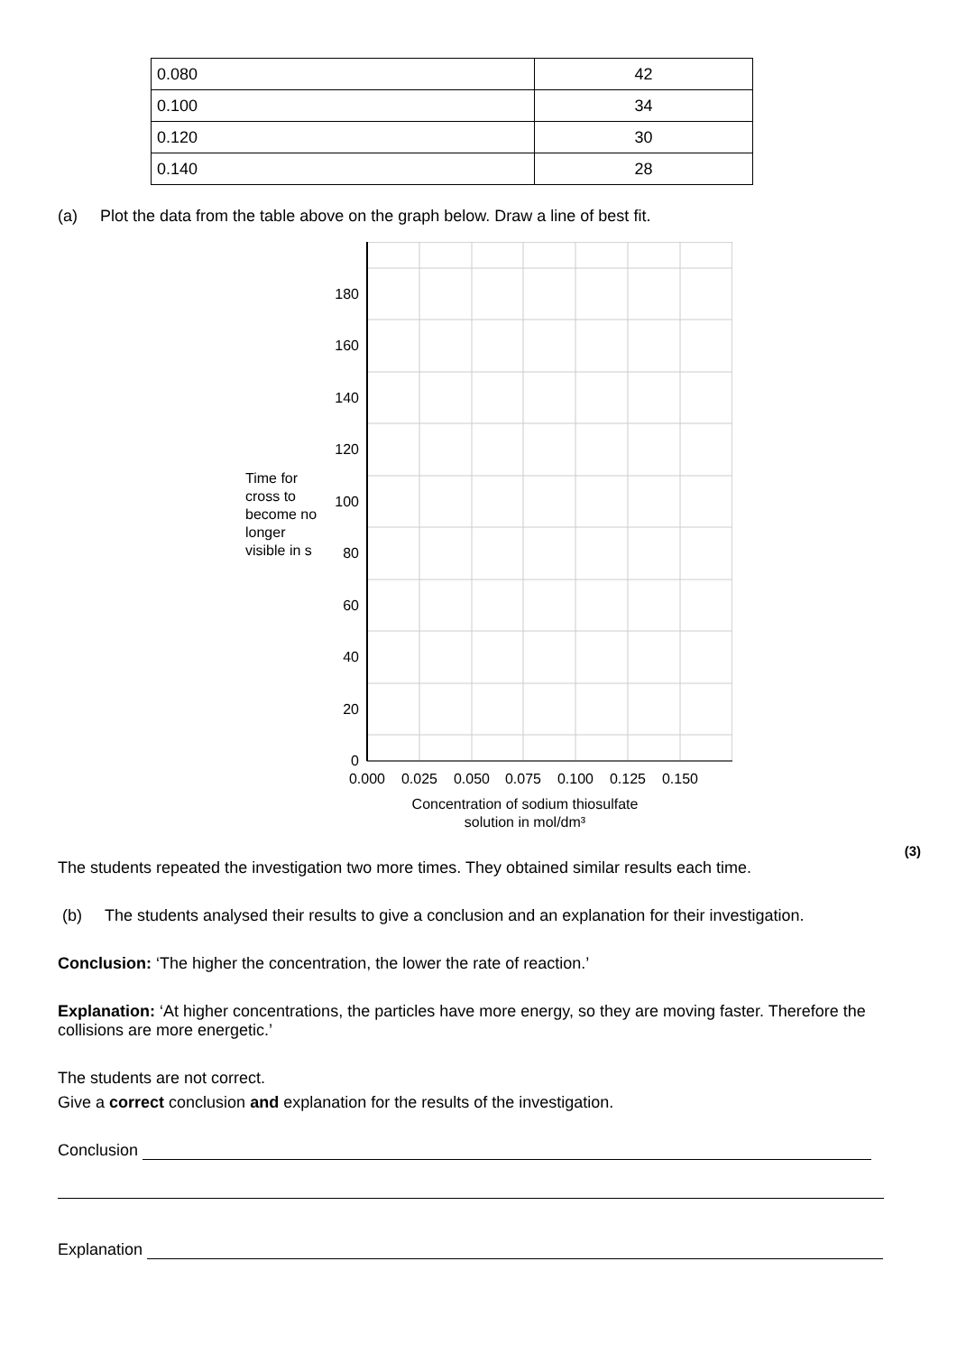| 0.080 | 42 |
| 0.100 | 34 |
| 0.120 | 30 |
| 0.140 | 28 |
(a) Plot the data from the table above on the graph below. Draw a line of best fit.
Time for cross to become no longer visible in s
180
160
140
120
100
80
60
40
20
0
0.000
0.025
0.050
0.075
0.100
0.125
0.150
Concentration of sodium thiosulfate
solution in mol/dm³
(3)
The students repeated the investigation two more times. They obtained similar results each time.
(b) The students analysed their results to give a conclusion and an explanation for their investigation.
Conclusion: ‘The higher the concentration, the lower the rate of reaction.’
Explanation: ‘At higher concentrations, the particles have more energy, so they are moving faster. Therefore the collisions are more energetic.’
The students are not correct.
Give a correct conclusion and explanation for the results of the investigation.
Conclusion
Explanation